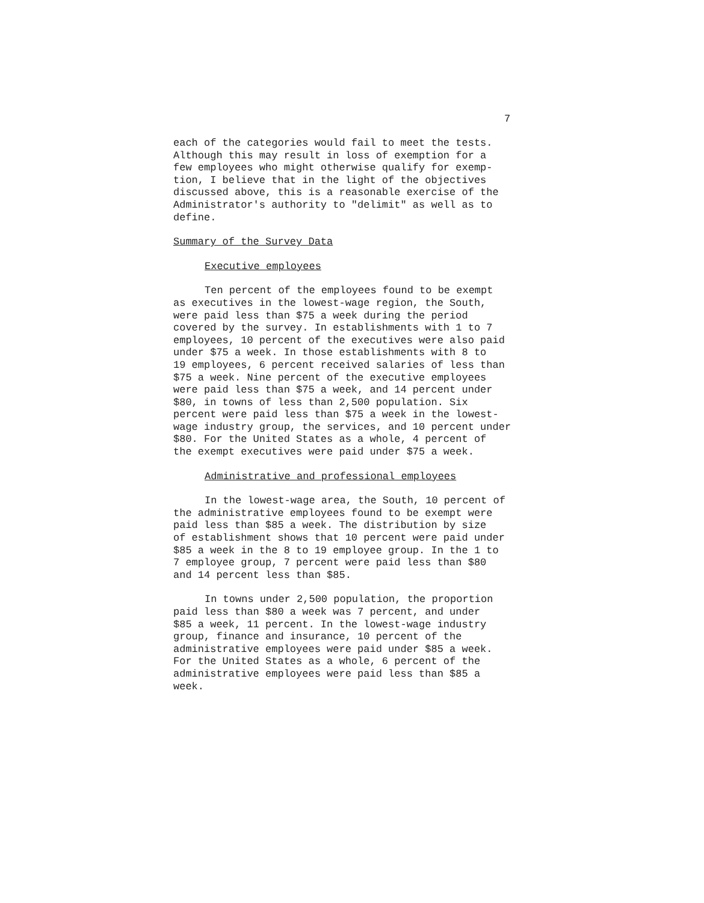7
each of the categories would fail to meet the tests. Although this may result in loss of exemption for a few employees who might otherwise qualify for exemp- tion, I believe that in the light of the objectives discussed above, this is a reasonable exercise of the Administrator's authority to "delimit" as well as to define.
Summary of the Survey Data
Executive employees
Ten percent of the employees found to be exempt as executives in the lowest-wage region, the South, were paid less than $75 a week during the period covered by the survey. In establishments with 1 to 7 employees, 10 percent of the executives were also paid under $75 a week. In those establishments with 8 to 19 employees, 6 percent received salaries of less than $75 a week. Nine percent of the executive employees were paid less than $75 a week, and 14 percent under $80, in towns of less than 2,500 population. Six percent were paid less than $75 a week in the lowest- wage industry group, the services, and 10 percent under $80. For the United States as a whole, 4 percent of the exempt executives were paid under $75 a week.
Administrative and professional employees
In the lowest-wage area, the South, 10 percent of the administrative employees found to be exempt were paid less than $85 a week. The distribution by size of establishment shows that 10 percent were paid under $85 a week in the 8 to 19 employee group. In the 1 to 7 employee group, 7 percent were paid less than $80 and 14 percent less than $85.
In towns under 2,500 population, the proportion paid less than $80 a week was 7 percent, and under $85 a week, 11 percent. In the lowest-wage industry group, finance and insurance, 10 percent of the administrative employees were paid under $85 a week. For the United States as a whole, 6 percent of the administrative employees were paid less than $85 a week.